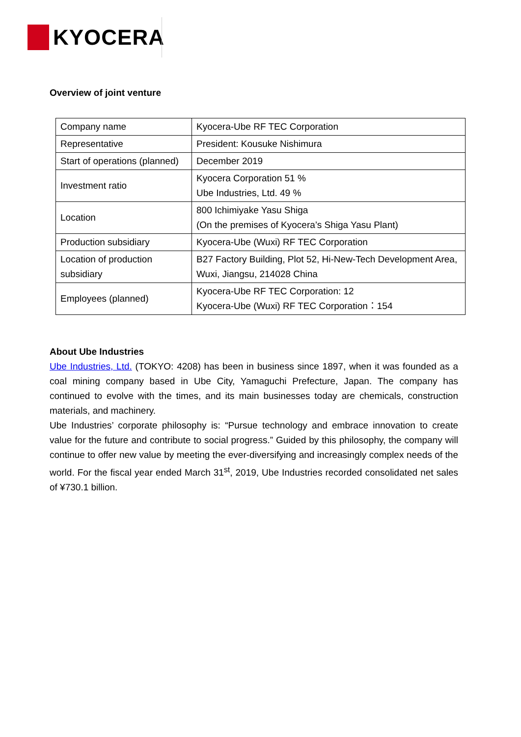KYOCERA
Overview of joint venture
| Company name | Kyocera-Ube RF TEC Corporation |
| Representative | President: Kousuke Nishimura |
| Start of operations (planned) | December 2019 |
| Investment ratio | Kyocera Corporation 51 % Ube Industries, Ltd. 49 % |
| Location | 800 Ichimiyake Yasu Shiga (On the premises of Kyocera’s Shiga Yasu Plant) |
| Production subsidiary | Kyocera-Ube (Wuxi) RF TEC Corporation |
| Location of production subsidiary | B27 Factory Building, Plot 52, Hi-New-Tech Development Area, Wuxi, Jiangsu, 214028 China |
| Employees (planned) | Kyocera-Ube RF TEC Corporation: 12 Kyocera-Ube (Wuxi) RF TEC Corporation：154 |
About Ube Industries
Ube Industries, Ltd. (TOKYO: 4208) has been in business since 1897, when it was founded as a coal mining company based in Ube City, Yamaguchi Prefecture, Japan. The company has continued to evolve with the times, and its main businesses today are chemicals, construction materials, and machinery.
Ube Industries’ corporate philosophy is: “Pursue technology and embrace innovation to create value for the future and contribute to social progress.” Guided by this philosophy, the company will continue to offer new value by meeting the ever-diversifying and increasingly complex needs of the world. For the fiscal year ended March 31<sup>st</sup>, 2019, Ube Industries recorded consolidated net sales of ¥730.1 billion.